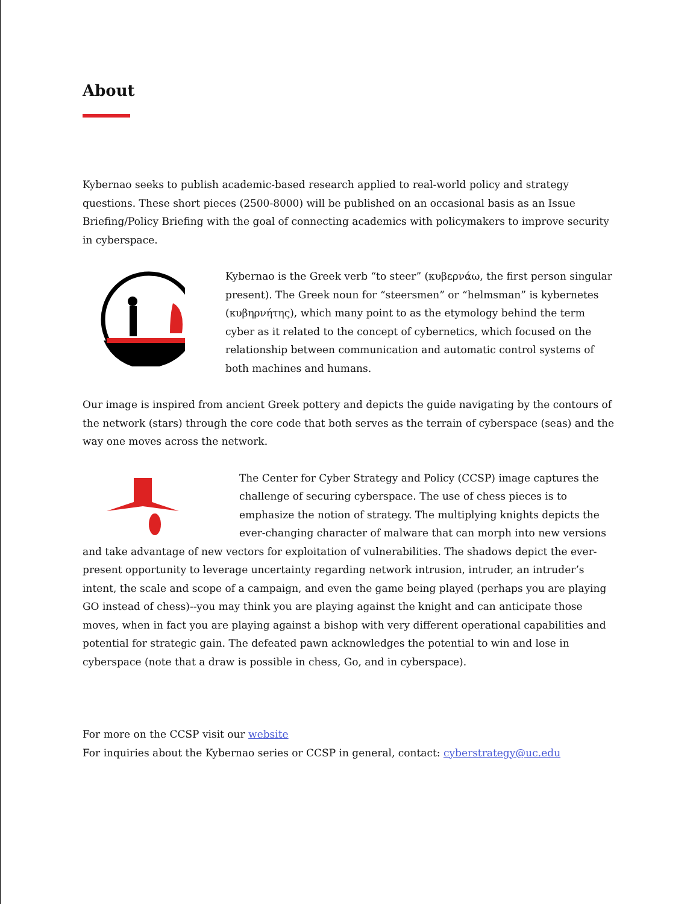About
Kybernao seeks to publish academic-based research applied to real-world policy and strategy questions. These short pieces (2500-8000) will be published on an occasional basis as an Issue Briefing/Policy Briefing with the goal of connecting academics with policymakers to improve security in cyberspace.
Kybernao is the Greek verb “to steer” (κυβερνάω, the first person singular present). The Greek noun for “steersmen” or “helmsman” is kybernetes (κυβηρνήτης), which many point to as the etymology behind the term cyber as it related to the concept of cybernetics, which focused on the relationship between communication and automatic control systems of both machines and humans.
Our image is inspired from ancient Greek pottery and depicts the guide navigating by the contours of the network (stars) through the core code that both serves as the terrain of cyberspace (seas) and the way one moves across the network.
The Center for Cyber Strategy and Policy (CCSP) image captures the challenge of securing cyberspace. The use of chess pieces is to emphasize the notion of strategy. The multiplying knights depicts the ever-changing character of malware that can morph into new versions and take advantage of new vectors for exploitation of vulnerabilities. The shadows depict the ever-present opportunity to leverage uncertainty regarding network intrusion, intruder, an intruder’s intent, the scale and scope of a campaign, and even the game being played (perhaps you are playing GO instead of chess)--you may think you are playing against the knight and can anticipate those moves, when in fact you are playing against a bishop with very different operational capabilities and potential for strategic gain. The defeated pawn acknowledges the potential to win and lose in cyberspace (note that a draw is possible in chess, Go, and in cyberspace).
For more on the CCSP visit our website
For inquiries about the Kybernao series or CCSP in general, contact: cyberstrategy@uc.edu